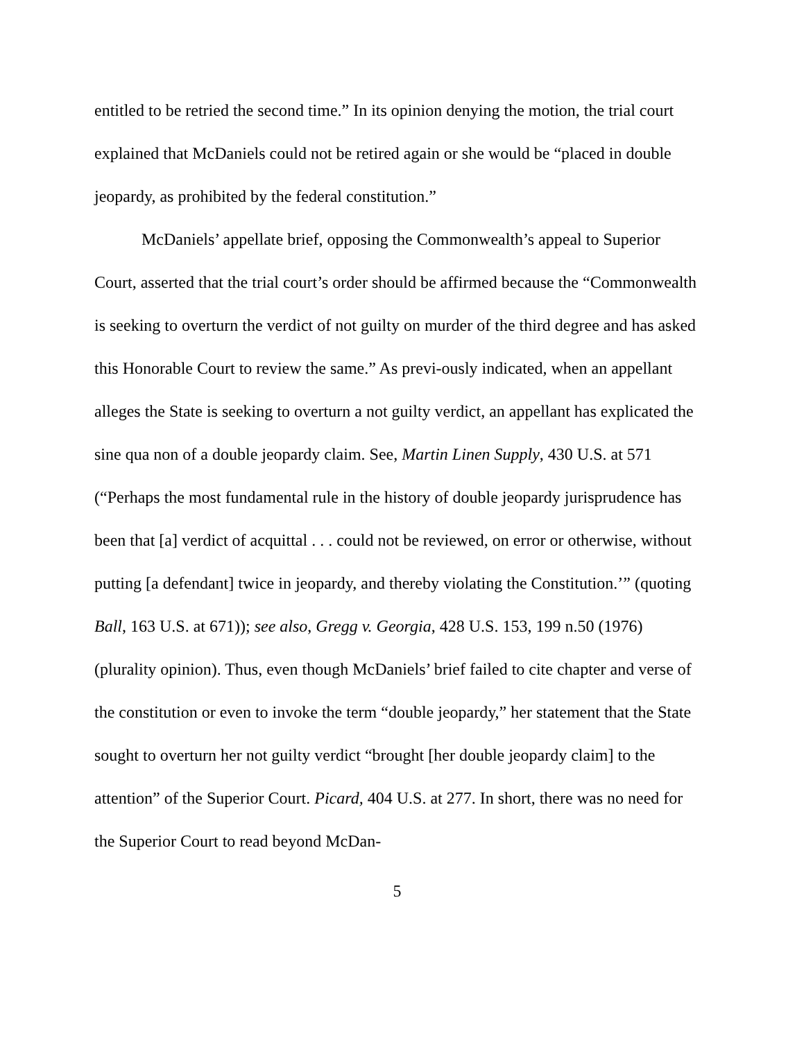entitled to be retried the second time.” In its opinion denying the motion, the trial court explained that McDaniels could not be retired again or she would be “placed in double jeopardy, as prohibited by the federal constitution.”
McDaniels’ appellate brief, opposing the Commonwealth’s appeal to Superior Court, asserted that the trial court’s order should be affirmed because the “Commonwealth is seeking to overturn the verdict of not guilty on murder of the third degree and has asked this Honorable Court to review the same.” As previ-ously indicated, when an appellant alleges the State is seeking to overturn a not guilty verdict, an appellant has explicated the sine qua non of a double jeopardy claim. See, Martin Linen Supply, 430 U.S. at 571 (“Perhaps the most fundamental rule in the history of double jeopardy jurisprudence has been that [a] verdict of acquittal . . . could not be reviewed, on error or otherwise, without putting [a defendant] twice in jeopardy, and thereby violating the Constitution.’” (quoting Ball, 163 U.S. at 671)); see also, Gregg v. Georgia, 428 U.S. 153, 199 n.50 (1976) (plurality opinion). Thus, even though McDaniels’ brief failed to cite chapter and verse of the constitution or even to invoke the term “double jeopardy,” her statement that the State sought to overturn her not guilty verdict “brought [her double jeopardy claim] to the attention” of the Superior Court. Picard, 404 U.S. at 277. In short, there was no need for the Superior Court to read beyond McDan-
5